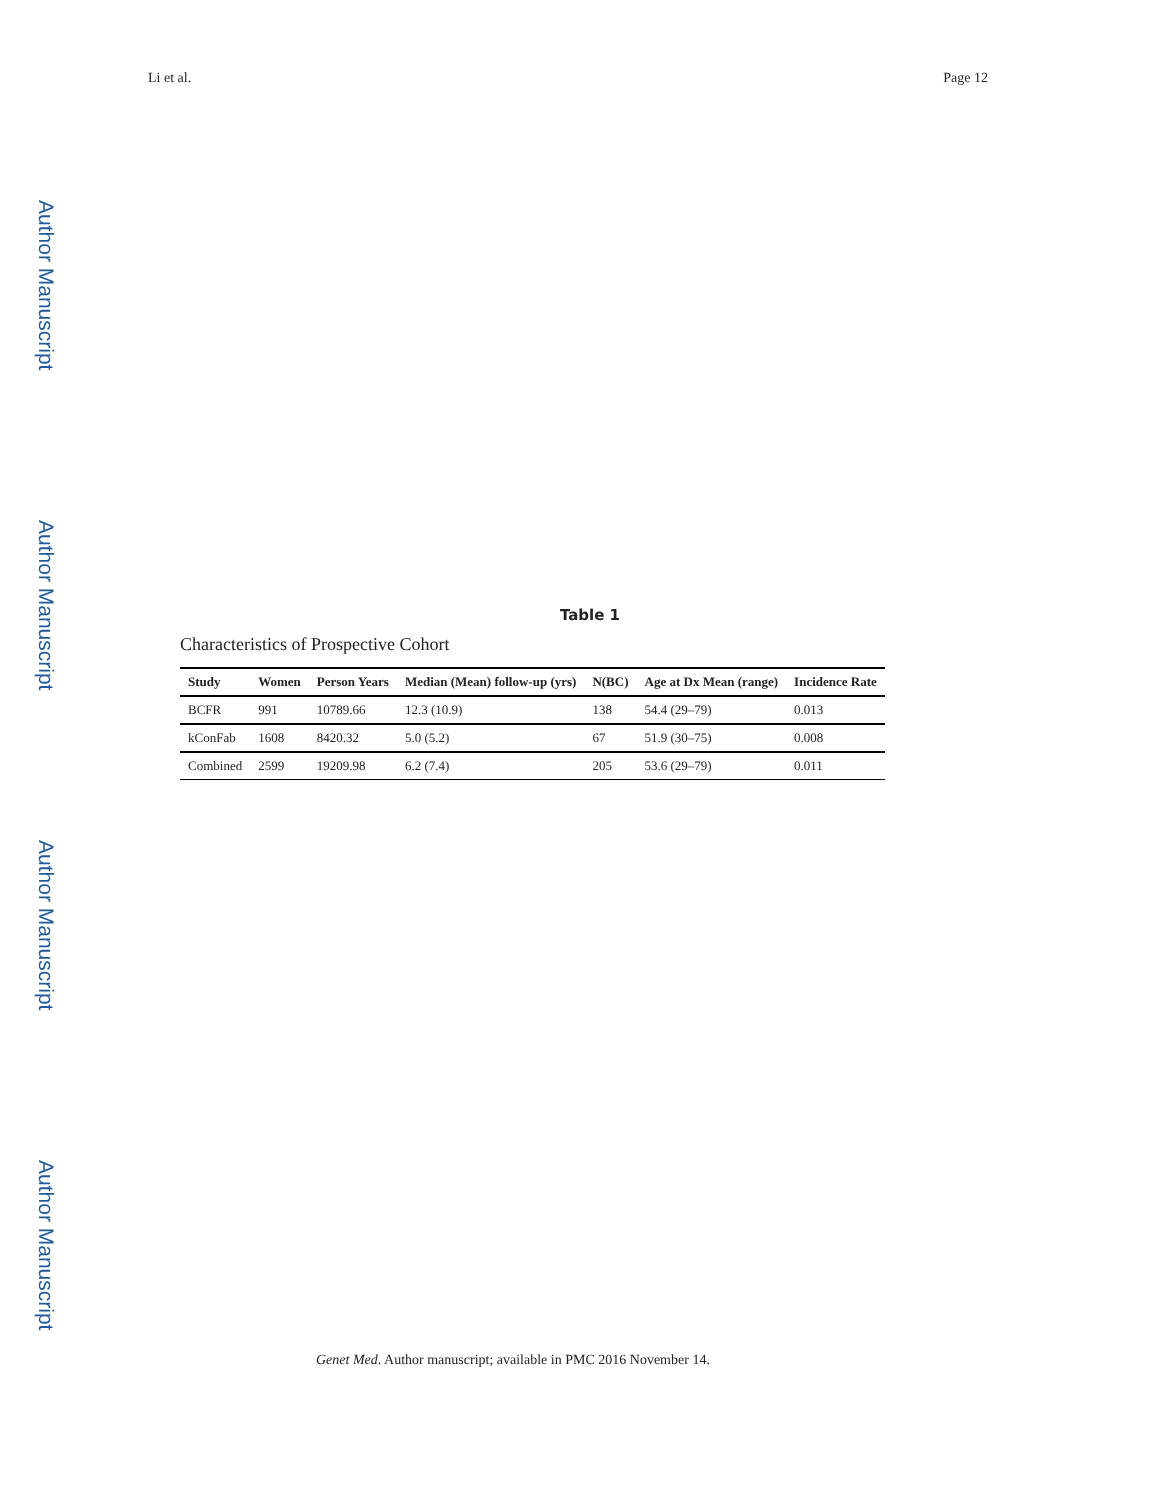Li et al. Page 12
Author Manuscript
Author Manuscript
Author Manuscript
Author Manuscript
Table 1
Characteristics of Prospective Cohort
| Study | Women | Person Years | Median (Mean) follow-up (yrs) | N(BC) | Age at Dx Mean (range) | Incidence Rate |
| --- | --- | --- | --- | --- | --- | --- |
| BCFR | 991 | 10789.66 | 12.3 (10.9) | 138 | 54.4 (29–79) | 0.013 |
| kConFab | 1608 | 8420.32 | 5.0 (5.2) | 67 | 51.9 (30–75) | 0.008 |
| Combined | 2599 | 19209.98 | 6.2 (7.4) | 205 | 53.6 (29–79) | 0.011 |
Genet Med. Author manuscript; available in PMC 2016 November 14.